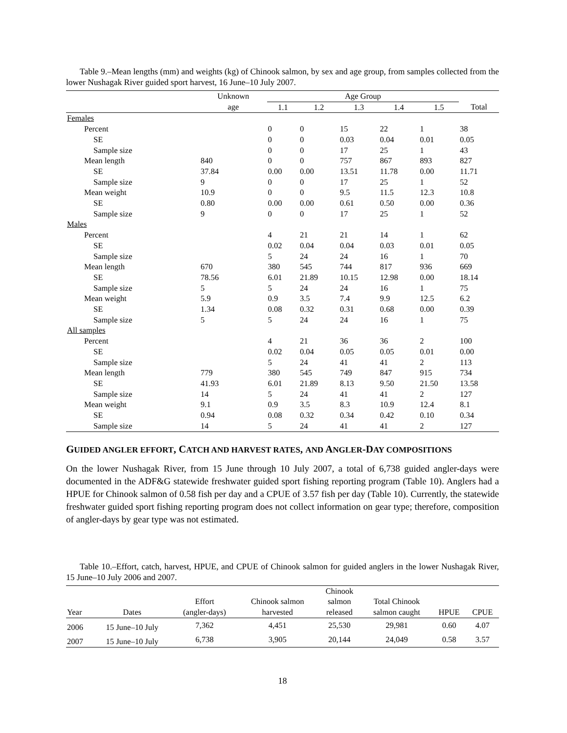Table 9.–Mean lengths (mm) and weights (kg) of Chinook salmon, by sex and age group, from samples collected from the lower Nushagak River guided sport harvest, 16 June–10 July 2007.
| | Unknown | Age Group | | | | | |
| --- | --- | --- | --- | --- | --- | --- | --- |
| | age | 1.1 | 1.2 | 1.3 | 1.4 | 1.5 | Total |
| Females | | | | | | | |
| Percent | | 0 | 0 | 15 | 22 | 1 | 38 |
| SE | | 0 | 0 | 0.03 | 0.04 | 0.01 | 0.05 |
| Sample size | | 0 | 0 | 17 | 25 | 1 | 43 |
| Mean length | 840 | 0 | 0 | 757 | 867 | 893 | 827 |
| SE | 37.84 | 0.00 | 0.00 | 13.51 | 11.78 | 0.00 | 11.71 |
| Sample size | 9 | 0 | 0 | 17 | 25 | 1 | 52 |
| Mean weight | 10.9 | 0 | 0 | 9.5 | 11.5 | 12.3 | 10.8 |
| SE | 0.80 | 0.00 | 0.00 | 0.61 | 0.50 | 0.00 | 0.36 |
| Sample size | 9 | 0 | 0 | 17 | 25 | 1 | 52 |
| Males | | | | | | | |
| Percent | | 4 | 21 | 21 | 14 | 1 | 62 |
| SE | | 0.02 | 0.04 | 0.04 | 0.03 | 0.01 | 0.05 |
| Sample size | | 5 | 24 | 24 | 16 | 1 | 70 |
| Mean length | 670 | 380 | 545 | 744 | 817 | 936 | 669 |
| SE | 78.56 | 6.01 | 21.89 | 10.15 | 12.98 | 0.00 | 18.14 |
| Sample size | 5 | 5 | 24 | 24 | 16 | 1 | 75 |
| Mean weight | 5.9 | 0.9 | 3.5 | 7.4 | 9.9 | 12.5 | 6.2 |
| SE | 1.34 | 0.08 | 0.32 | 0.31 | 0.68 | 0.00 | 0.39 |
| Sample size | 5 | 5 | 24 | 24 | 16 | 1 | 75 |
| All samples | | | | | | | |
| Percent | | 4 | 21 | 36 | 36 | 2 | 100 |
| SE | | 0.02 | 0.04 | 0.05 | 0.05 | 0.01 | 0.00 |
| Sample size | | 5 | 24 | 41 | 41 | 2 | 113 |
| Mean length | 779 | 380 | 545 | 749 | 847 | 915 | 734 |
| SE | 41.93 | 6.01 | 21.89 | 8.13 | 9.50 | 21.50 | 13.58 |
| Sample size | 14 | 5 | 24 | 41 | 41 | 2 | 127 |
| Mean weight | 9.1 | 0.9 | 3.5 | 8.3 | 10.9 | 12.4 | 8.1 |
| SE | 0.94 | 0.08 | 0.32 | 0.34 | 0.42 | 0.10 | 0.34 |
| Sample size | 14 | 5 | 24 | 41 | 41 | 2 | 127 |
GUIDED ANGLER EFFORT, CATCH AND HARVEST RATES, AND ANGLER-DAY COMPOSITIONS
On the lower Nushagak River, from 15 June through 10 July 2007, a total of 6,738 guided angler-days were documented in the ADF&G statewide freshwater guided sport fishing reporting program (Table 10). Anglers had a HPUE for Chinook salmon of 0.58 fish per day and a CPUE of 3.57 fish per day (Table 10). Currently, the statewide freshwater guided sport fishing reporting program does not collect information on gear type; therefore, composition of angler-days by gear type was not estimated.
Table 10.–Effort, catch, harvest, HPUE, and CPUE of Chinook salmon for guided anglers in the lower Nushagak River, 15 June–10 July 2006 and 2007.
| Year | Dates | Effort (angler-days) | Chinook salmon harvested | Chinook salmon released | Total Chinook salmon caught | HPUE | CPUE |
| --- | --- | --- | --- | --- | --- | --- | --- |
| 2006 | 15 June–10 July | 7,362 | 4,451 | 25,530 | 29,981 | 0.60 | 4.07 |
| 2007 | 15 June–10 July | 6,738 | 3,905 | 20,144 | 24,049 | 0.58 | 3.57 |
18